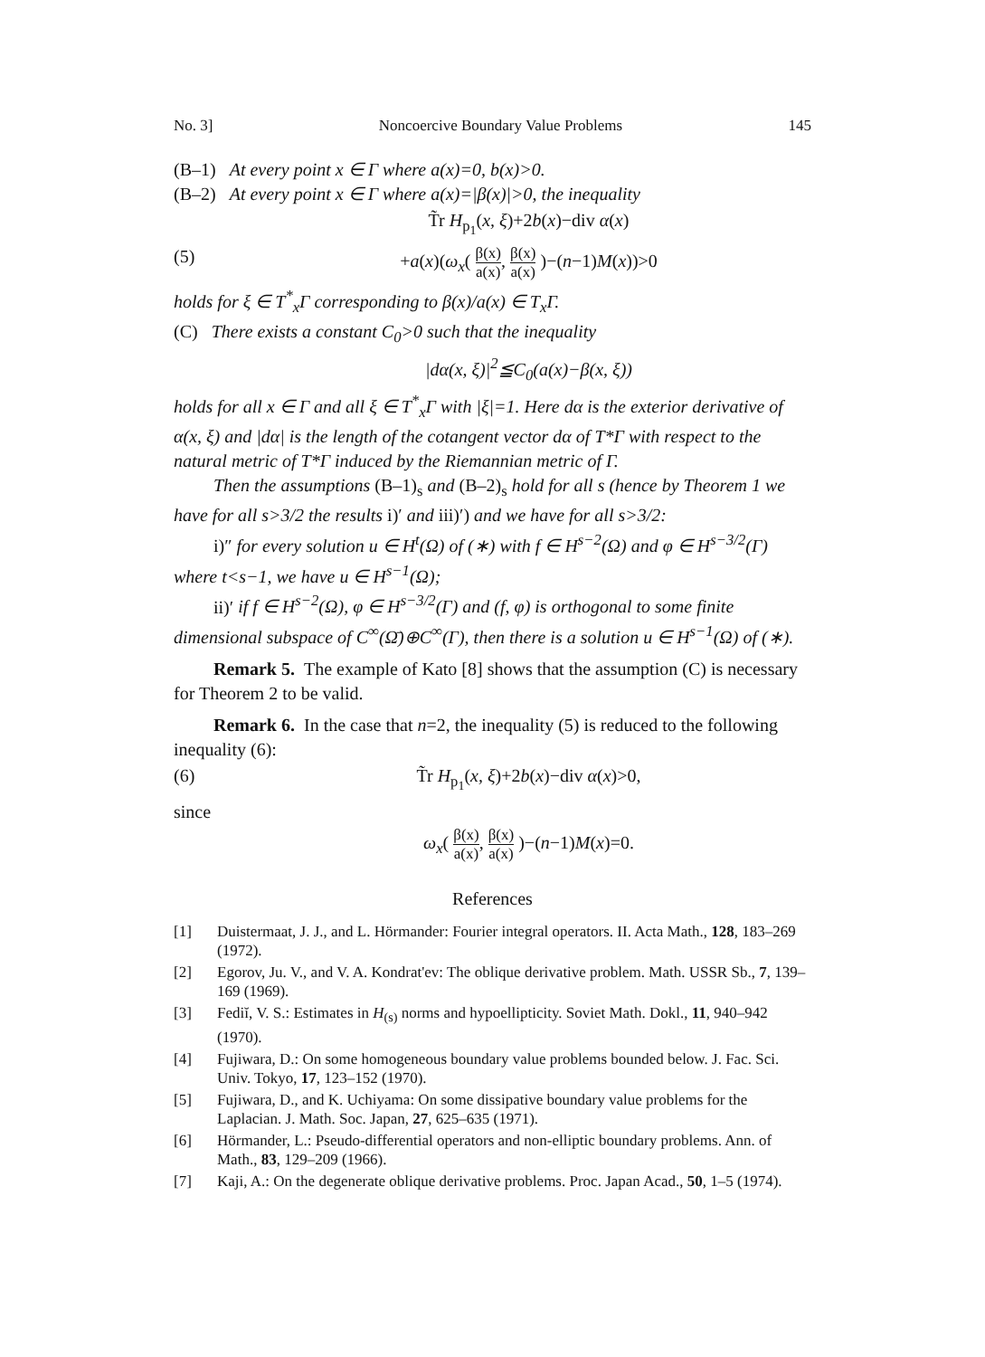No. 3] Noncoercive Boundary Value Problems 145
(B–1) At every point x ∈ Γ where a(x)=0, b(x)>0.
(B–2) At every point x ∈ Γ where a(x)=|β(x)|>0, the inequality
T̃r H<sub>p<sub>1</sub></sub>(x, ξ)+2b(x)−div α(x)
(5) +a(x)(ω<sub>x</sub>( β(x) a(x), β(x) a(x) )−(n−1)M(x))>0
holds for ξ ∈ T<sup>*</sup><sub>x</sub>Γ corresponding to β(x)/a(x) ∈ T<sub>x</sub>Γ.
(C) There exists a constant C<sub>0</sub>>0 such that the inequality
|dα(x, ξ)|<sup>2</sup>≦C<sub>0</sub>(a(x)−β(x, ξ))
holds for all x ∈ Γ and all ξ ∈ T<sup>*</sup><sub>x</sub>Γ with |ξ|=1. Here dα is the exterior derivative of α(x, ξ) and |dα| is the length of the cotangent vector dα of T*Γ with respect to the natural metric of T*Γ induced by the Riemannian metric of Γ.
Then the assumptions (B–1)<sub>s</sub> and (B–2)<sub>s</sub> hold for all s (hence by Theorem 1 we have for all s>3/2 the results i)′ and iii)′) and we have for all s>3/2:
i)″ for every solution u ∈ H<sup>t</sup>(Ω) of (∗) with f ∈ H<sup>s−2</sup>(Ω) and φ ∈ H<sup>s−3/2</sup>(Γ) where t<s−1, we have u ∈ H<sup>s−1</sup>(Ω);
ii)′ if f ∈ H<sup>s−2</sup>(Ω), φ ∈ H<sup>s−3/2</sup>(Γ) and (f, φ) is orthogonal to some finite dimensional subspace of C<sup>∞</sup>(Ω̄)⊕C<sup>∞</sup>(Γ), then there is a solution u ∈ H<sup>s−1</sup>(Ω) of (∗).
Remark 5. The example of Kato [8] shows that the assumption (C) is necessary for Theorem 2 to be valid.
Remark 6. In the case that n=2, the inequality (5) is reduced to the following inequality (6):
(6) T̃r H<sub>p<sub>1</sub></sub>(x, ξ)+2b(x)−div α(x)>0,
since
ω<sub>x</sub>( β(x) a(x), β(x) a(x) )−(n−1)M(x)=0.
References
[1] Duistermaat, J. J., and L. Hörmander: Fourier integral operators. II. Acta Math., 128, 183–269 (1972).
[2] Egorov, Ju. V., and V. A. Kondrat'ev: The oblique derivative problem. Math. USSR Sb., 7, 139–169 (1969).
[3] Fediĭ, V. S.: Estimates in H<sub>(s)</sub> norms and hypoellipticity. Soviet Math. Dokl., 11, 940–942 (1970).
[4] Fujiwara, D.: On some homogeneous boundary value problems bounded below. J. Fac. Sci. Univ. Tokyo, 17, 123–152 (1970).
[5] Fujiwara, D., and K. Uchiyama: On some dissipative boundary value problems for the Laplacian. J. Math. Soc. Japan, 27, 625–635 (1971).
[6] Hörmander, L.: Pseudo-differential operators and non-elliptic boundary problems. Ann. of Math., 83, 129–209 (1966).
[7] Kaji, A.: On the degenerate oblique derivative problems. Proc. Japan Acad., 50, 1–5 (1974).